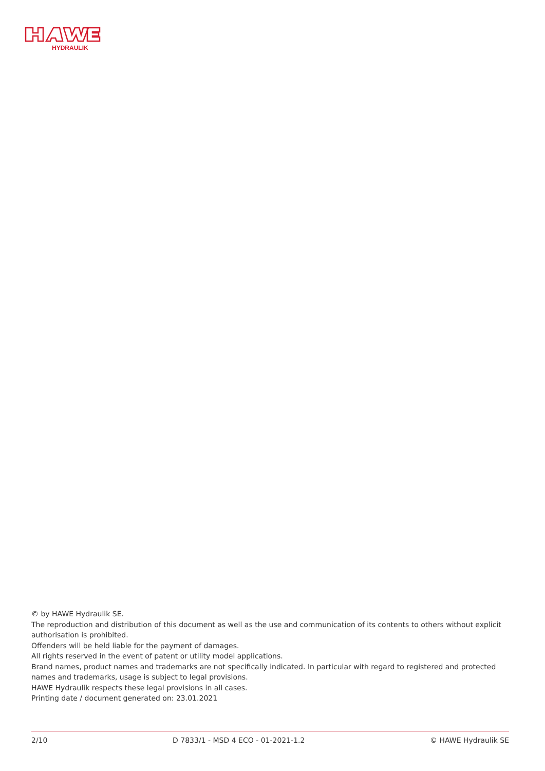HYDRAULIK
© by HAWE Hydraulik SE.
The reproduction and distribution of this document as well as the use and communication of its contents to others without explicit authorisation is prohibited.
Offenders will be held liable for the payment of damages.
All rights reserved in the event of patent or utility model applications.
Brand names, product names and trademarks are not specifically indicated. In particular with regard to registered and protected names and trademarks, usage is subject to legal provisions.
HAWE Hydraulik respects these legal provisions in all cases.
Printing date / document generated on: 23.01.2021
2/10 D 7833/1 - MSD 4 ECO - 01-2021-1.2 © HAWE Hydraulik SE